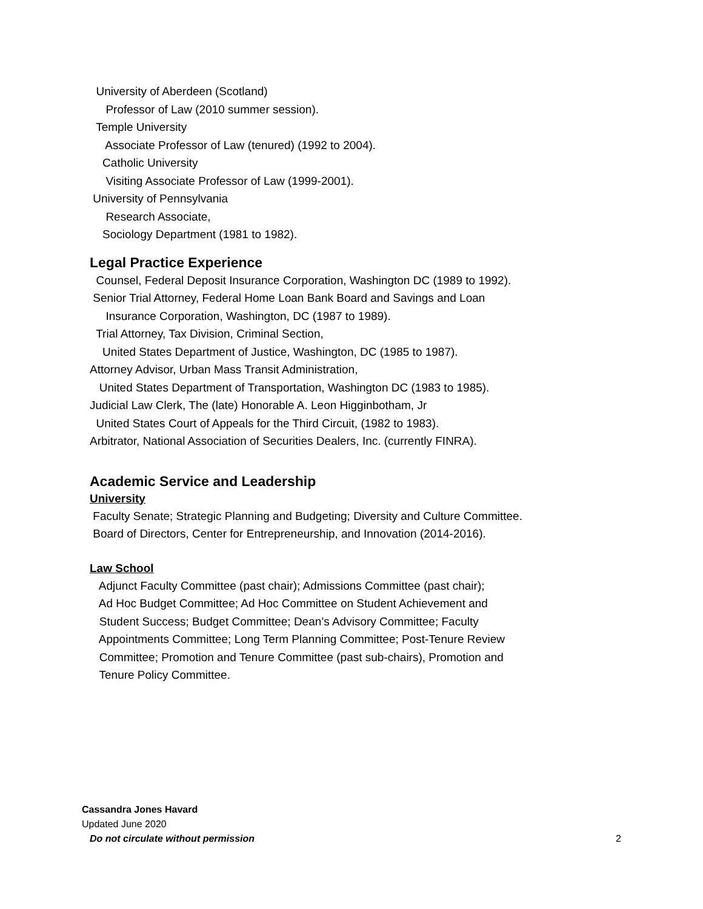University of Aberdeen (Scotland)
Professor of Law (2010 summer session).
Temple University
Associate Professor of Law (tenured) (1992 to 2004).
Catholic University
Visiting Associate Professor of Law (1999-2001).
University of Pennsylvania
Research Associate,
Sociology Department (1981 to 1982).
Legal Practice Experience
Counsel, Federal Deposit Insurance Corporation, Washington DC (1989 to 1992).
Senior Trial Attorney, Federal Home Loan Bank Board and Savings and Loan
Insurance Corporation, Washington, DC (1987 to 1989).
Trial Attorney, Tax Division, Criminal Section,
United States Department of Justice, Washington, DC (1985 to 1987).
Attorney Advisor, Urban Mass Transit Administration,
United States Department of Transportation, Washington DC (1983 to 1985).
Judicial Law Clerk, The (late) Honorable A. Leon Higginbotham, Jr
United States Court of Appeals for the Third Circuit, (1982 to 1983).
Arbitrator, National Association of Securities Dealers, Inc. (currently FINRA).
Academic Service and Leadership
University
Faculty Senate; Strategic Planning and Budgeting; Diversity and Culture Committee.
Board of Directors, Center for Entrepreneurship, and Innovation (2014-2016).
Law School
Adjunct Faculty Committee (past chair); Admissions Committee (past chair);
Ad Hoc Budget Committee; Ad Hoc Committee on Student Achievement and
Student Success; Budget Committee; Dean’s Advisory Committee; Faculty
Appointments Committee; Long Term Planning Committee; Post-Tenure Review
Committee; Promotion and Tenure Committee (past sub-chairs), Promotion and
Tenure Policy Committee.
Cassandra Jones Havard
Updated June 2020
Do not circulate without permission
2